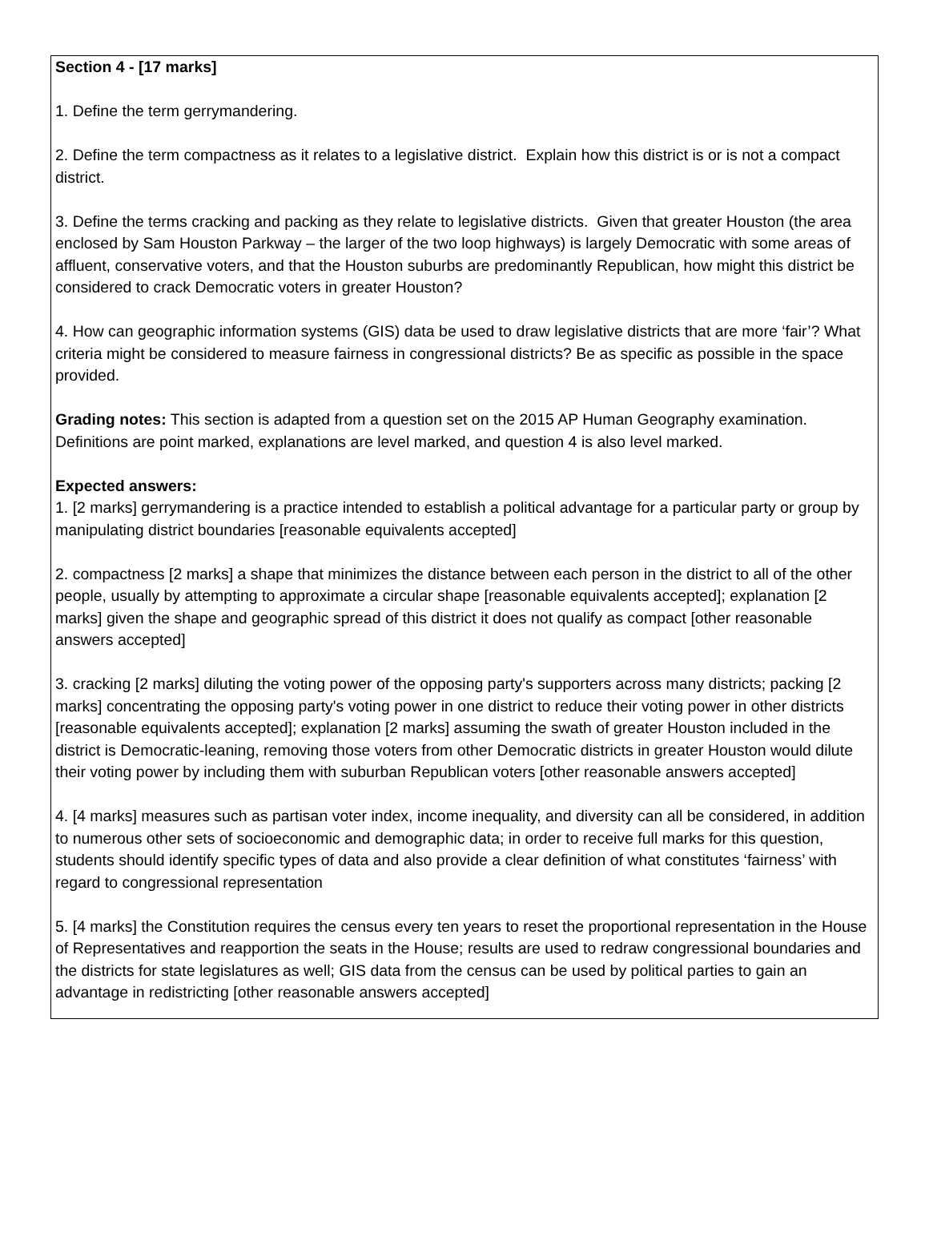Section 4 - [17 marks]
1. Define the term gerrymandering.
2. Define the term compactness as it relates to a legislative district. Explain how this district is or is not a compact district.
3. Define the terms cracking and packing as they relate to legislative districts. Given that greater Houston (the area enclosed by Sam Houston Parkway – the larger of the two loop highways) is largely Democratic with some areas of affluent, conservative voters, and that the Houston suburbs are predominantly Republican, how might this district be considered to crack Democratic voters in greater Houston?
4. How can geographic information systems (GIS) data be used to draw legislative districts that are more ‘fair’? What criteria might be considered to measure fairness in congressional districts? Be as specific as possible in the space provided.
Grading notes: This section is adapted from a question set on the 2015 AP Human Geography examination. Definitions are point marked, explanations are level marked, and question 4 is also level marked.
Expected answers:
1. [2 marks] gerrymandering is a practice intended to establish a political advantage for a particular party or group by manipulating district boundaries [reasonable equivalents accepted]
2. compactness [2 marks] a shape that minimizes the distance between each person in the district to all of the other people, usually by attempting to approximate a circular shape [reasonable equivalents accepted]; explanation [2 marks] given the shape and geographic spread of this district it does not qualify as compact [other reasonable answers accepted]
3. cracking [2 marks] diluting the voting power of the opposing party's supporters across many districts; packing [2 marks] concentrating the opposing party's voting power in one district to reduce their voting power in other districts [reasonable equivalents accepted]; explanation [2 marks] assuming the swath of greater Houston included in the district is Democratic-leaning, removing those voters from other Democratic districts in greater Houston would dilute their voting power by including them with suburban Republican voters [other reasonable answers accepted]
4. [4 marks] measures such as partisan voter index, income inequality, and diversity can all be considered, in addition to numerous other sets of socioeconomic and demographic data; in order to receive full marks for this question, students should identify specific types of data and also provide a clear definition of what constitutes ‘fairness’ with regard to congressional representation
5. [4 marks] the Constitution requires the census every ten years to reset the proportional representation in the House of Representatives and reapportion the seats in the House; results are used to redraw congressional boundaries and the districts for state legislatures as well; GIS data from the census can be used by political parties to gain an advantage in redistricting [other reasonable answers accepted]